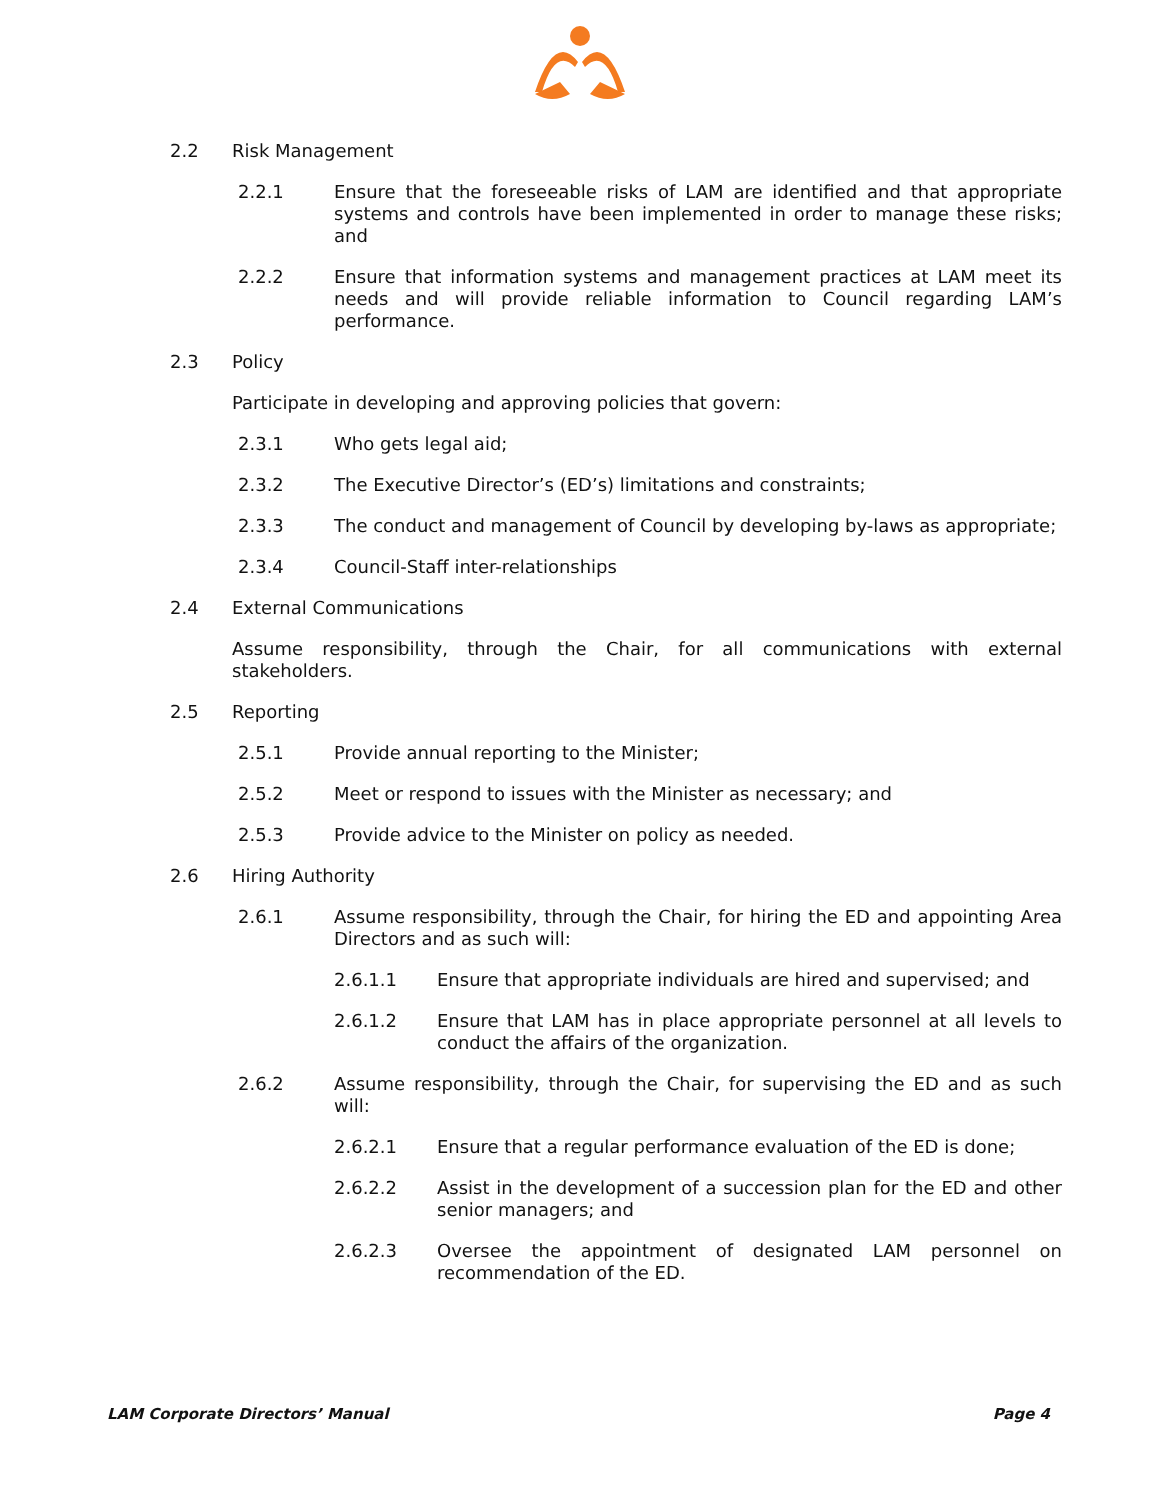2.2 Risk Management
2.2.1 Ensure that the foreseeable risks of LAM are identified and that appropriate systems and controls have been implemented in order to manage these risks; and
2.2.2 Ensure that information systems and management practices at LAM meet its needs and will provide reliable information to Council regarding LAM’s performance.
2.3 Policy
Participate in developing and approving policies that govern:
2.3.1 Who gets legal aid;
2.3.2 The Executive Director’s (ED’s) limitations and constraints;
2.3.3 The conduct and management of Council by developing by-laws as appropriate;
2.3.4 Council-Staff inter-relationships
2.4 External Communications
Assume responsibility, through the Chair, for all communications with external stakeholders.
2.5 Reporting
2.5.1 Provide annual reporting to the Minister;
2.5.2 Meet or respond to issues with the Minister as necessary; and
2.5.3 Provide advice to the Minister on policy as needed.
2.6 Hiring Authority
2.6.1 Assume responsibility, through the Chair, for hiring the ED and appointing Area Directors and as such will:
2.6.1.1 Ensure that appropriate individuals are hired and supervised; and
2.6.1.2 Ensure that LAM has in place appropriate personnel at all levels to conduct the affairs of the organization.
2.6.2 Assume responsibility, through the Chair, for supervising the ED and as such will:
2.6.2.1 Ensure that a regular performance evaluation of the ED is done;
2.6.2.2 Assist in the development of a succession plan for the ED and other senior managers; and
2.6.2.3 Oversee the appointment of designated LAM personnel on recommendation of the ED.
LAM Corporate Directors’ Manual Page 4